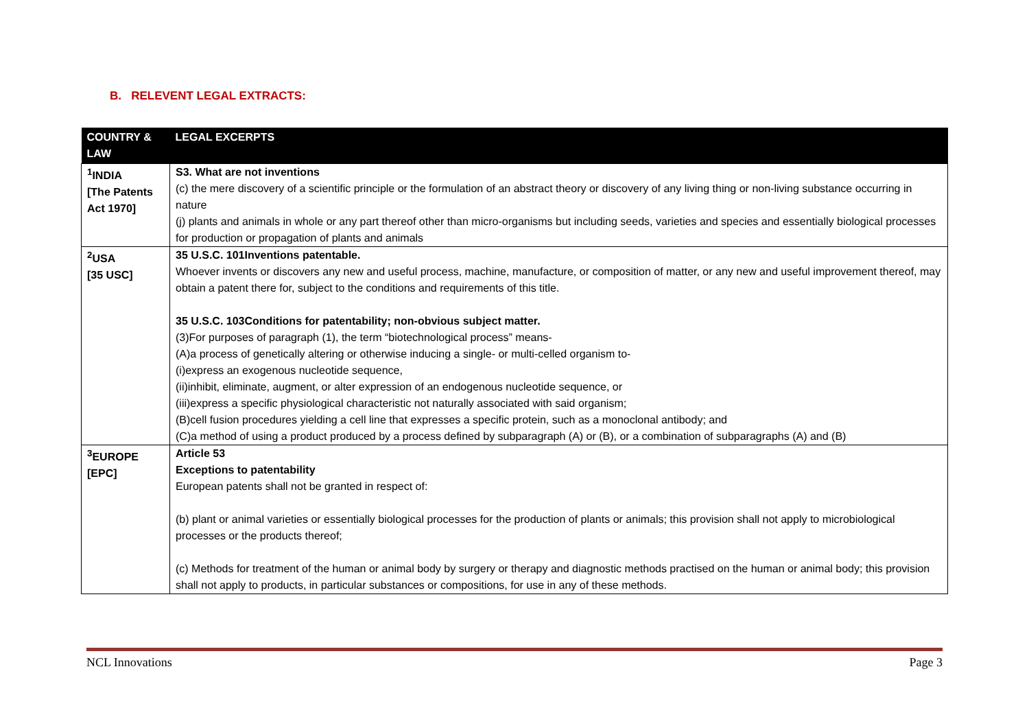B. RELEVENT LEGAL EXTRACTS:
| COUNTRY & LAW | LEGAL EXCERPTS |
| --- | --- |
| <sup>1</sup> INDIA [The Patents Act 1970] | S3. What are not inventions (c) the mere discovery of a scientific principle or the formulation of an abstract theory or discovery of any living thing or non-living substance occurring in nature (j) plants and animals in whole or any part thereof other than micro-organisms but including seeds, varieties and species and essentially biological processes for production or propagation of plants and animals |
| <sup>2</sup> USA [35 USC] | 35 U.S.C. 101Inventions patentable. Whoever invents or discovers any new and useful process, machine, manufacture, or composition of matter, or any new and useful improvement thereof, may obtain a patent there for, subject to the conditions and requirements of this title. 35 U.S.C. 103Conditions for patentability; non-obvious subject matter. (3)For purposes of paragraph (1), the term “biotechnological process” means- (A)a process of genetically altering or otherwise inducing a single- or multi-celled organism to- (i)express an exogenous nucleotide sequence, (ii)inhibit, eliminate, augment, or alter expression of an endogenous nucleotide sequence, or (iii)express a specific physiological characteristic not naturally associated with said organism; (B)cell fusion procedures yielding a cell line that expresses a specific protein, such as a monoclonal antibody; and (C)a method of using a product produced by a process defined by subparagraph (A) or (B), or a combination of subparagraphs (A) and (B) |
| <sup>3</sup> EUROPE [EPC] | Article 53 Exceptions to patentability European patents shall not be granted in respect of: (b) plant or animal varieties or essentially biological processes for the production of plants or animals; this provision shall not apply to microbiological processes or the products thereof; (c) Methods for treatment of the human or animal body by surgery or therapy and diagnostic methods practised on the human or animal body; this provision shall not apply to products, in particular substances or compositions, for use in any of these methods. |
NCL Innovations Page 3